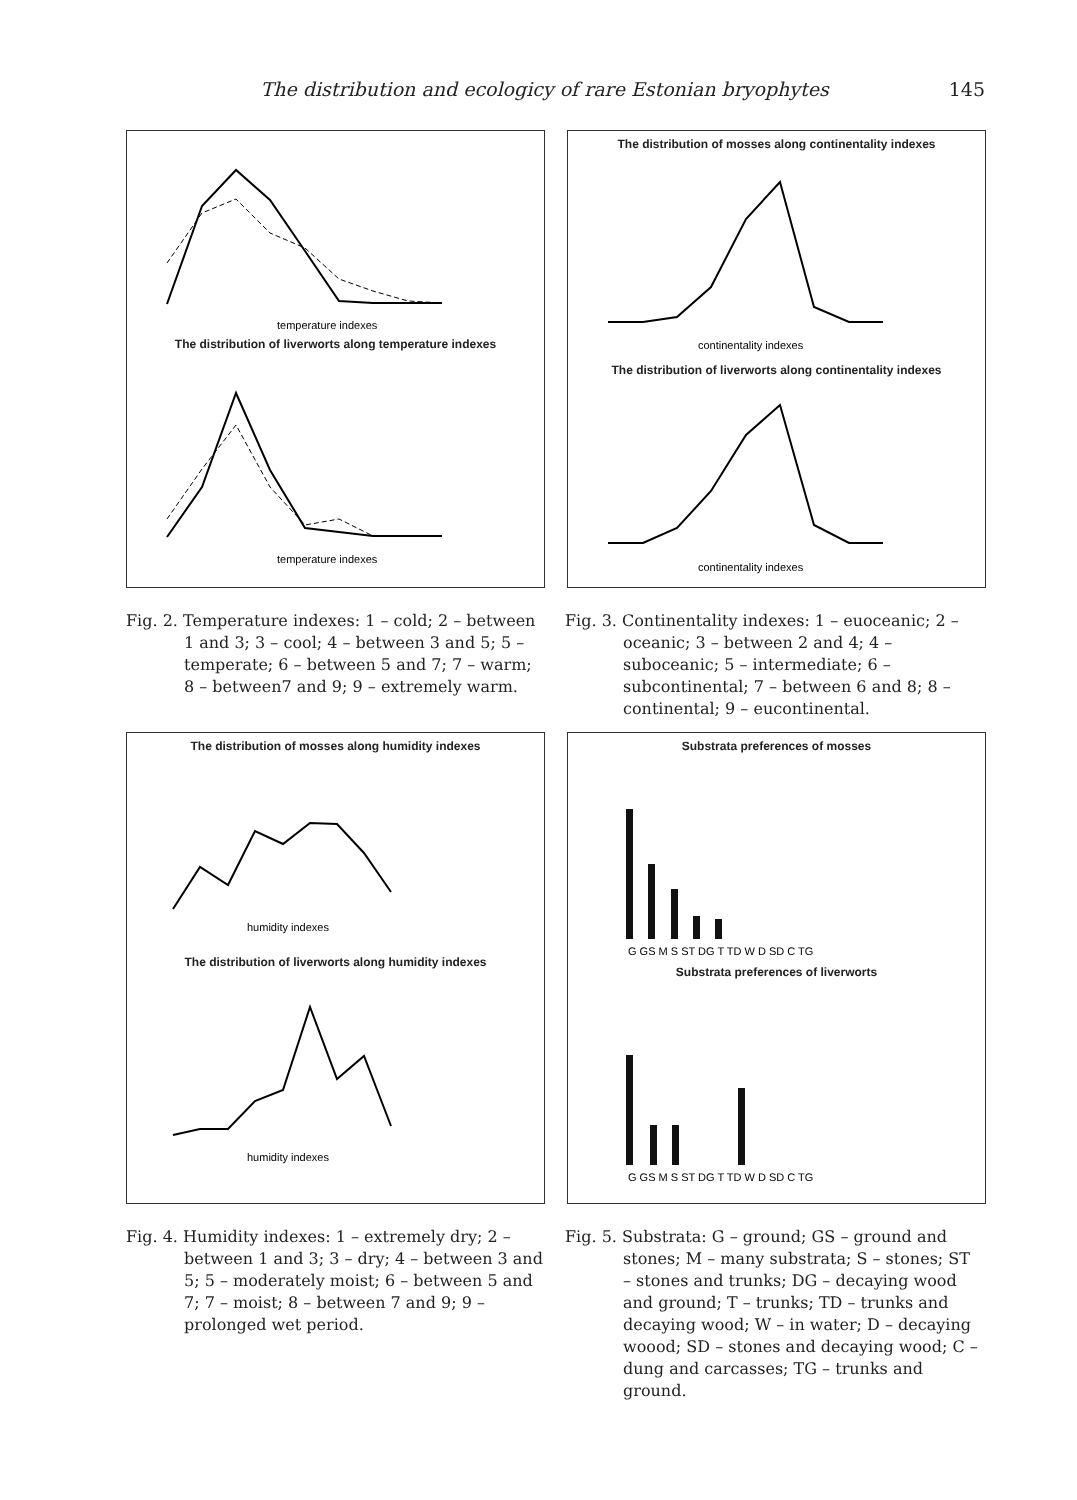The distribution and ecologicy of rare Estonian bryophytes 145
temperature indexes
The distribution of liverworts along temperature indexes
temperature indexes
The distribution of mosses along continentality indexes
continentality indexes
The distribution of liverworts along continentality indexes
continentality indexes
Fig. 2. Temperature indexes: 1 – cold; 2 – between 1 and 3; 3 – cool; 4 – between 3 and 5; 5 – temperate; 6 – between 5 and 7; 7 – warm; 8 – between7 and 9; 9 – extremely warm.
Fig. 3. Continentality indexes: 1 – euoceanic; 2 – oceanic; 3 – between 2 and 4; 4 – suboceanic; 5 – intermediate; 6 – subcontinental; 7 – between 6 and 8; 8 – continental; 9 – eucontinental.
The distribution of mosses along humidity indexes
humidity indexes
The distribution of liverworts along humidity indexes
humidity indexes
Substrata preferences of mosses
G GS M S ST DG T TD W D SD C TG
Substrata preferences of liverworts
G GS M S ST DG T TD W D SD C TG
Fig. 4. Humidity indexes: 1 – extremely dry; 2 – between 1 and 3; 3 – dry; 4 – between 3 and 5; 5 – moderately moist; 6 – between 5 and 7; 7 – moist; 8 – between 7 and 9; 9 – prolonged wet period.
Fig. 5. Substrata: G – ground; GS – ground and stones; M – many substrata; S – stones; ST – stones and trunks; DG – decaying wood and ground; T – trunks; TD – trunks and decaying wood; W – in water; D – decaying woood; SD – stones and decaying wood; C – dung and carcasses; TG – trunks and ground.